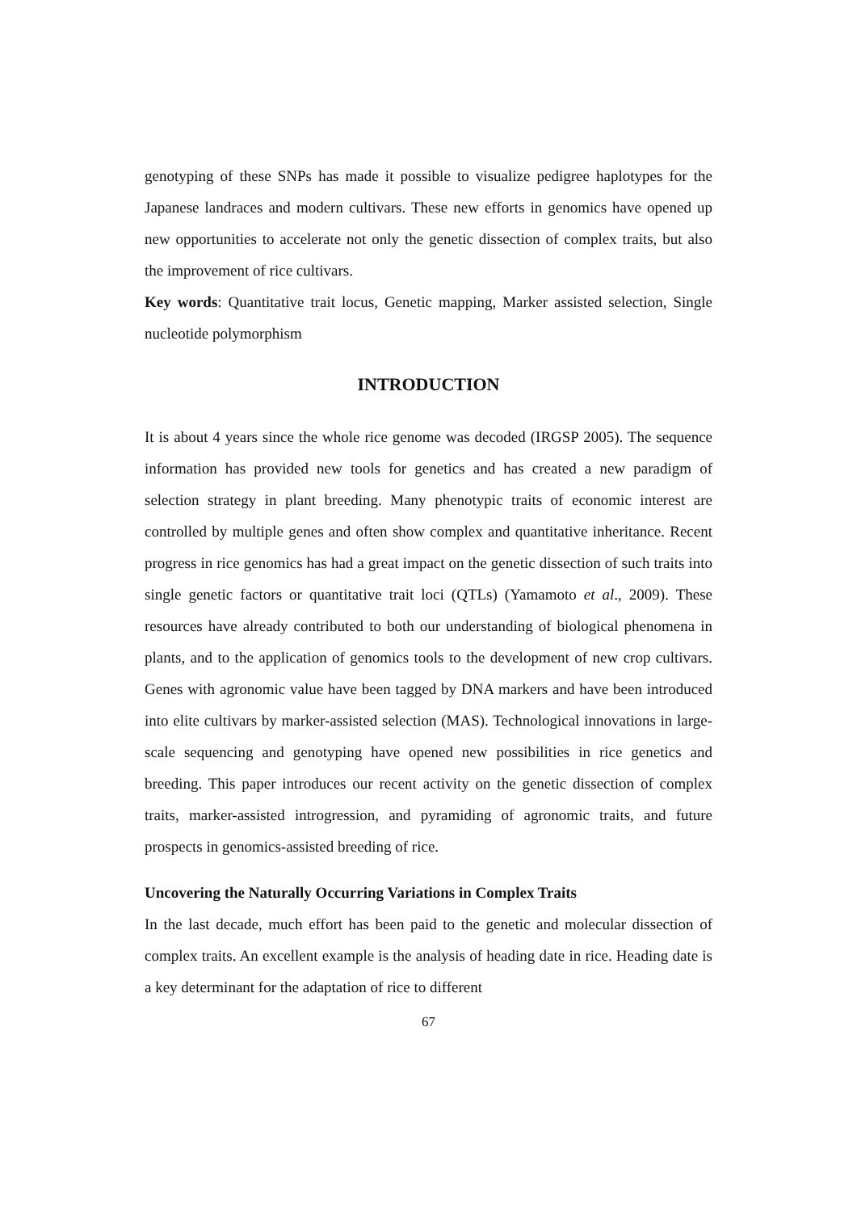genotyping of these SNPs has made it possible to visualize pedigree haplotypes for the Japanese landraces and modern cultivars. These new efforts in genomics have opened up new opportunities to accelerate not only the genetic dissection of complex traits, but also the improvement of rice cultivars.
Key words: Quantitative trait locus, Genetic mapping, Marker assisted selection, Single nucleotide polymorphism
INTRODUCTION
It is about 4 years since the whole rice genome was decoded (IRGSP 2005). The sequence information has provided new tools for genetics and has created a new paradigm of selection strategy in plant breeding. Many phenotypic traits of economic interest are controlled by multiple genes and often show complex and quantitative inheritance. Recent progress in rice genomics has had a great impact on the genetic dissection of such traits into single genetic factors or quantitative trait loci (QTLs) (Yamamoto et al., 2009). These resources have already contributed to both our understanding of biological phenomena in plants, and to the application of genomics tools to the development of new crop cultivars. Genes with agronomic value have been tagged by DNA markers and have been introduced into elite cultivars by marker-assisted selection (MAS). Technological innovations in large-scale sequencing and genotyping have opened new possibilities in rice genetics and breeding. This paper introduces our recent activity on the genetic dissection of complex traits, marker-assisted introgression, and pyramiding of agronomic traits, and future prospects in genomics-assisted breeding of rice.
Uncovering the Naturally Occurring Variations in Complex Traits
In the last decade, much effort has been paid to the genetic and molecular dissection of complex traits. An excellent example is the analysis of heading date in rice. Heading date is a key determinant for the adaptation of rice to different
67